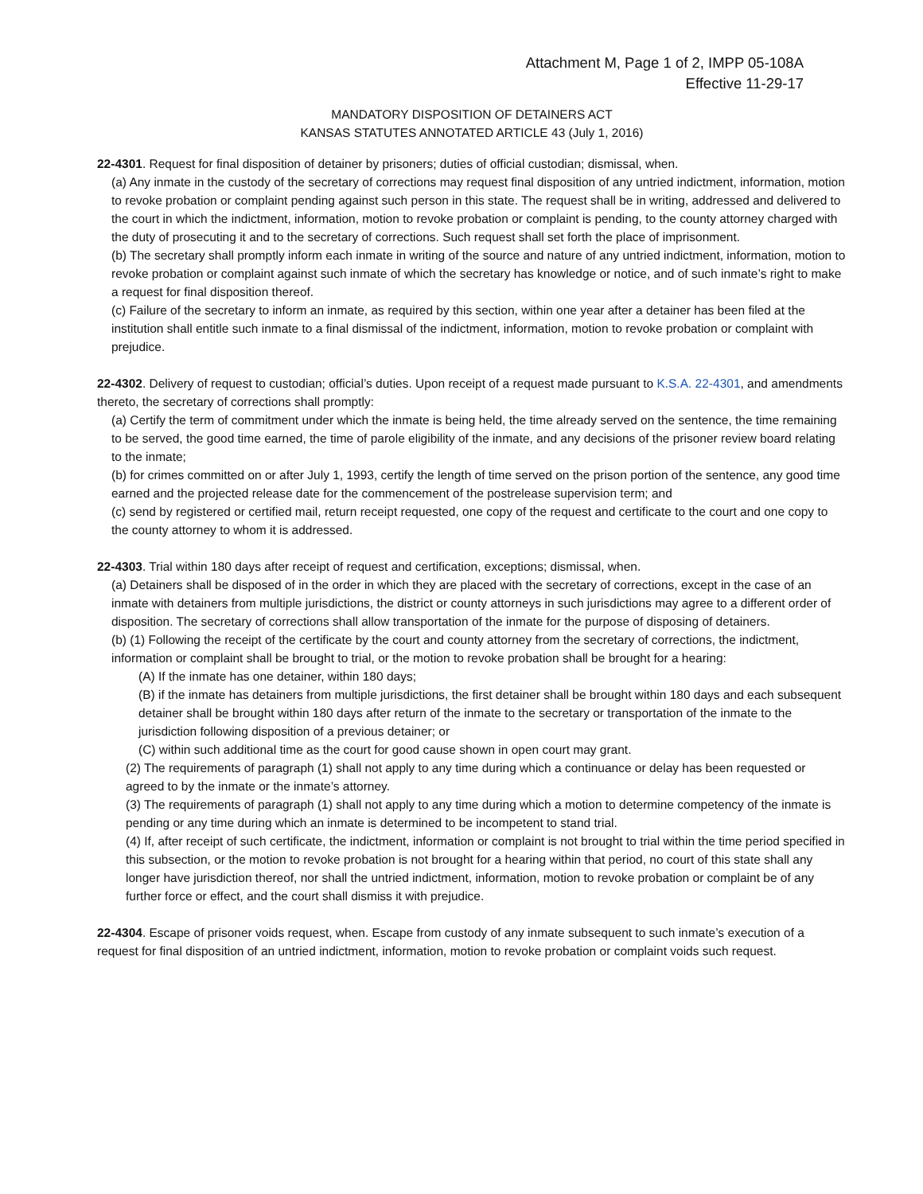Attachment M, Page 1 of 2, IMPP 05-108A
Effective 11-29-17
MANDATORY DISPOSITION OF DETAINERS ACT
KANSAS STATUTES ANNOTATED ARTICLE 43 (July 1, 2016)
22-4301. Request for final disposition of detainer by prisoners; duties of official custodian; dismissal, when.
(a) Any inmate in the custody of the secretary of corrections may request final disposition of any untried indictment, information, motion to revoke probation or complaint pending against such person in this state. The request shall be in writing, addressed and delivered to the court in which the indictment, information, motion to revoke probation or complaint is pending, to the county attorney charged with the duty of prosecuting it and to the secretary of corrections. Such request shall set forth the place of imprisonment.
(b) The secretary shall promptly inform each inmate in writing of the source and nature of any untried indictment, information, motion to revoke probation or complaint against such inmate of which the secretary has knowledge or notice, and of such inmate’s right to make a request for final disposition thereof.
(c) Failure of the secretary to inform an inmate, as required by this section, within one year after a detainer has been filed at the institution shall entitle such inmate to a final dismissal of the indictment, information, motion to revoke probation or complaint with prejudice.
22-4302. Delivery of request to custodian; official’s duties. Upon receipt of a request made pursuant to K.S.A. 22-4301, and amendments thereto, the secretary of corrections shall promptly:
(a) Certify the term of commitment under which the inmate is being held, the time already served on the sentence, the time remaining to be served, the good time earned, the time of parole eligibility of the inmate, and any decisions of the prisoner review board relating to the inmate;
(b) for crimes committed on or after July 1, 1993, certify the length of time served on the prison portion of the sentence, any good time earned and the projected release date for the commencement of the postrelease supervision term; and
(c) send by registered or certified mail, return receipt requested, one copy of the request and certificate to the court and one copy to the county attorney to whom it is addressed.
22-4303. Trial within 180 days after receipt of request and certification, exceptions; dismissal, when.
(a) Detainers shall be disposed of in the order in which they are placed with the secretary of corrections, except in the case of an inmate with detainers from multiple jurisdictions, the district or county attorneys in such jurisdictions may agree to a different order of disposition. The secretary of corrections shall allow transportation of the inmate for the purpose of disposing of detainers.
(b) (1) Following the receipt of the certificate by the court and county attorney from the secretary of corrections, the indictment, information or complaint shall be brought to trial, or the motion to revoke probation shall be brought for a hearing:
(A) If the inmate has one detainer, within 180 days;
(B) if the inmate has detainers from multiple jurisdictions, the first detainer shall be brought within 180 days and each subsequent detainer shall be brought within 180 days after return of the inmate to the secretary or transportation of the inmate to the jurisdiction following disposition of a previous detainer; or
(C) within such additional time as the court for good cause shown in open court may grant.
(2) The requirements of paragraph (1) shall not apply to any time during which a continuance or delay has been requested or agreed to by the inmate or the inmate’s attorney.
(3) The requirements of paragraph (1) shall not apply to any time during which a motion to determine competency of the inmate is pending or any time during which an inmate is determined to be incompetent to stand trial.
(4) If, after receipt of such certificate, the indictment, information or complaint is not brought to trial within the time period specified in this subsection, or the motion to revoke probation is not brought for a hearing within that period, no court of this state shall any longer have jurisdiction thereof, nor shall the untried indictment, information, motion to revoke probation or complaint be of any further force or effect, and the court shall dismiss it with prejudice.
22-4304. Escape of prisoner voids request, when. Escape from custody of any inmate subsequent to such inmate’s execution of a request for final disposition of an untried indictment, information, motion to revoke probation or complaint voids such request.